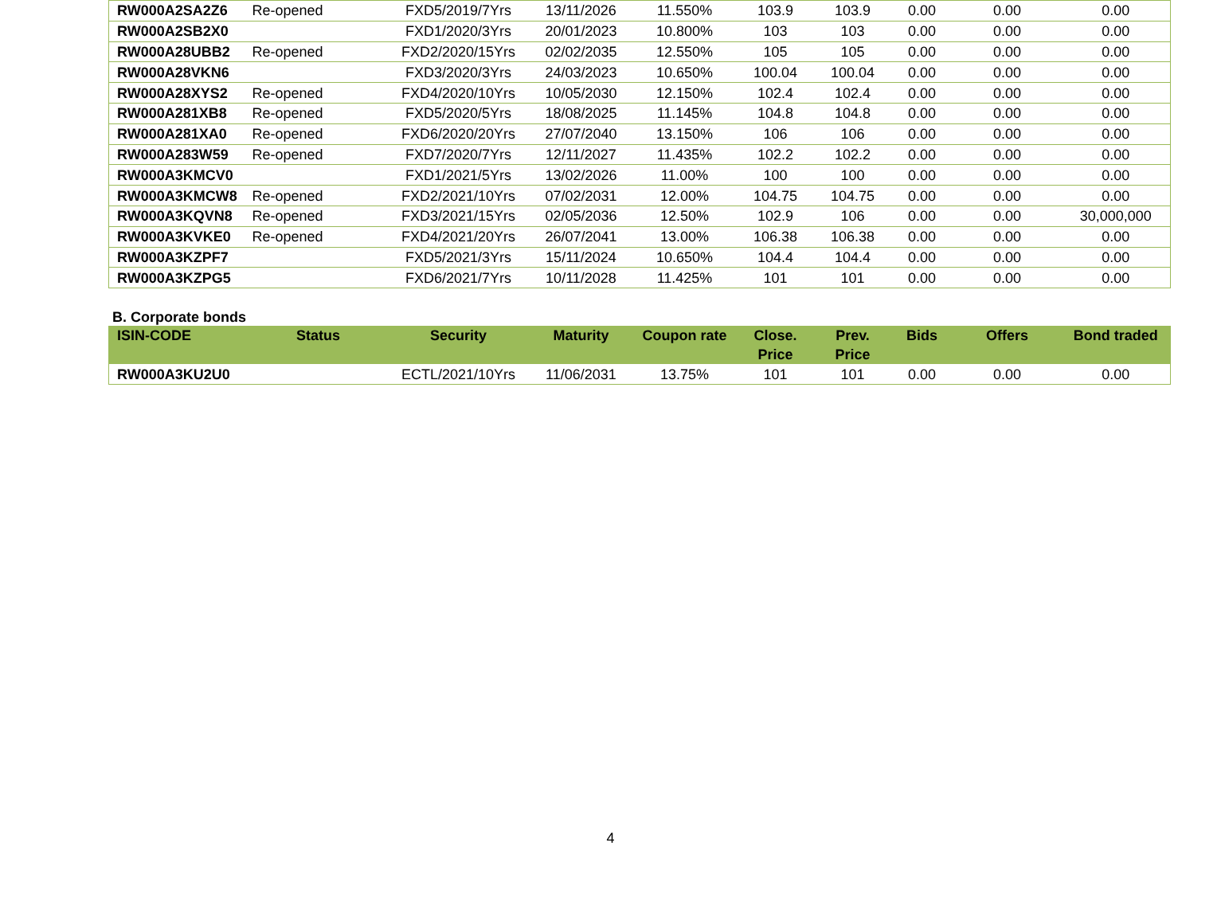| RW000A2SA2Z6 | Re-opened | FXD5/2019/7Yrs | 13/11/2026 | 11.550% | 103.9 | 103.9 | 0.00 | 0.00 | 0.00 |
| RW000A2SB2X0 | | FXD1/2020/3Yrs | 20/01/2023 | 10.800% | 103 | 103 | 0.00 | 0.00 | 0.00 |
| RW000A28UBB2 | Re-opened | FXD2/2020/15Yrs | 02/02/2035 | 12.550% | 105 | 105 | 0.00 | 0.00 | 0.00 |
| RW000A28VKN6 | | FXD3/2020/3Yrs | 24/03/2023 | 10.650% | 100.04 | 100.04 | 0.00 | 0.00 | 0.00 |
| RW000A28XYS2 | Re-opened | FXD4/2020/10Yrs | 10/05/2030 | 12.150% | 102.4 | 102.4 | 0.00 | 0.00 | 0.00 |
| RW000A281XB8 | Re-opened | FXD5/2020/5Yrs | 18/08/2025 | 11.145% | 104.8 | 104.8 | 0.00 | 0.00 | 0.00 |
| RW000A281XA0 | Re-opened | FXD6/2020/20Yrs | 27/07/2040 | 13.150% | 106 | 106 | 0.00 | 0.00 | 0.00 |
| RW000A283W59 | Re-opened | FXD7/2020/7Yrs | 12/11/2027 | 11.435% | 102.2 | 102.2 | 0.00 | 0.00 | 0.00 |
| RW000A3KMCV0 | | FXD1/2021/5Yrs | 13/02/2026 | 11.00% | 100 | 100 | 0.00 | 0.00 | 0.00 |
| RW000A3KMCW8 | Re-opened | FXD2/2021/10Yrs | 07/02/2031 | 12.00% | 104.75 | 104.75 | 0.00 | 0.00 | 0.00 |
| RW000A3KQVN8 | Re-opened | FXD3/2021/15Yrs | 02/05/2036 | 12.50% | 102.9 | 106 | 0.00 | 0.00 | 30,000,000 |
| RW000A3KVKE0 | Re-opened | FXD4/2021/20Yrs | 26/07/2041 | 13.00% | 106.38 | 106.38 | 0.00 | 0.00 | 0.00 |
| RW000A3KZPF7 | | FXD5/2021/3Yrs | 15/11/2024 | 10.650% | 104.4 | 104.4 | 0.00 | 0.00 | 0.00 |
| RW000A3KZPG5 | | FXD6/2021/7Yrs | 10/11/2028 | 11.425% | 101 | 101 | 0.00 | 0.00 | 0.00 |
B. Corporate bonds
| ISIN-CODE | Status | Security | Maturity | Coupon rate | Close. Price | Prev. Price | Bids | Offers | Bond traded |
| --- | --- | --- | --- | --- | --- | --- | --- | --- | --- |
| RW000A3KU2U0 | | ECTL/2021/10Yrs | 11/06/2031 | 13.75% | 101 | 101 | 0.00 | 0.00 | 0.00 |
4